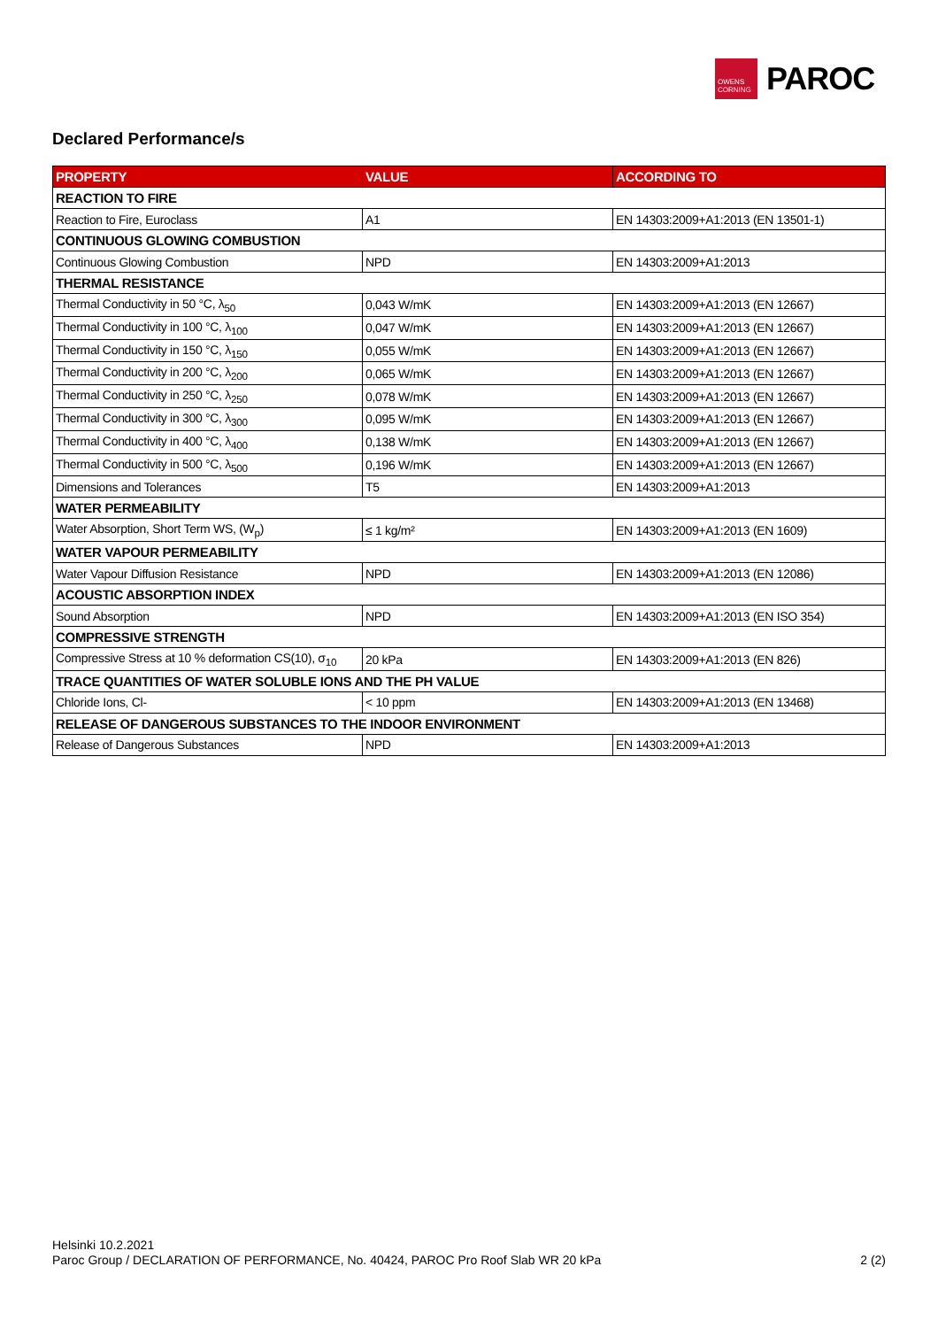OWENS
CORNING
PAROC
Declared Performance/s
| PROPERTY | VALUE | ACCORDING TO |
| --- | --- | --- |
| REACTION TO FIRE | | |
| Reaction to Fire, Euroclass | A1 | EN 14303:2009+A1:2013 (EN 13501-1) |
| CONTINUOUS GLOWING COMBUSTION | | |
| Continuous Glowing Combustion | NPD | EN 14303:2009+A1:2013 |
| THERMAL RESISTANCE | | |
| Thermal Conductivity in 50 °C, λ<sub>50</sub> | 0,043 W/mK | EN 14303:2009+A1:2013 (EN 12667) |
| Thermal Conductivity in 100 °C, λ<sub>100</sub> | 0,047 W/mK | EN 14303:2009+A1:2013 (EN 12667) |
| Thermal Conductivity in 150 °C, λ<sub>150</sub> | 0,055 W/mK | EN 14303:2009+A1:2013 (EN 12667) |
| Thermal Conductivity in 200 °C, λ<sub>200</sub> | 0,065 W/mK | EN 14303:2009+A1:2013 (EN 12667) |
| Thermal Conductivity in 250 °C, λ<sub>250</sub> | 0,078 W/mK | EN 14303:2009+A1:2013 (EN 12667) |
| Thermal Conductivity in 300 °C, λ<sub>300</sub> | 0,095 W/mK | EN 14303:2009+A1:2013 (EN 12667) |
| Thermal Conductivity in 400 °C, λ<sub>400</sub> | 0,138 W/mK | EN 14303:2009+A1:2013 (EN 12667) |
| Thermal Conductivity in 500 °C, λ<sub>500</sub> | 0,196 W/mK | EN 14303:2009+A1:2013 (EN 12667) |
| Dimensions and Tolerances | T5 | EN 14303:2009+A1:2013 |
| WATER PERMEABILITY | | |
| Water Absorption, Short Term WS, (W<sub>p</sub>) | ≤ 1 kg/m² | EN 14303:2009+A1:2013 (EN 1609) |
| WATER VAPOUR PERMEABILITY | | |
| Water Vapour Diffusion Resistance | NPD | EN 14303:2009+A1:2013 (EN 12086) |
| ACOUSTIC ABSORPTION INDEX | | |
| Sound Absorption | NPD | EN 14303:2009+A1:2013 (EN ISO 354) |
| COMPRESSIVE STRENGTH | | |
| Compressive Stress at 10 % deformation CS(10), σ<sub>10</sub> | 20 kPa | EN 14303:2009+A1:2013 (EN 826) |
| TRACE QUANTITIES OF WATER SOLUBLE IONS AND THE PH VALUE | | |
| Chloride Ions, Cl- | < 10 ppm | EN 14303:2009+A1:2013 (EN 13468) |
| RELEASE OF DANGEROUS SUBSTANCES TO THE INDOOR ENVIRONMENT | | |
| Release of Dangerous Substances | NPD | EN 14303:2009+A1:2013 |
Helsinki 10.2.2021
Paroc Group / DECLARATION OF PERFORMANCE, No. 40424, PAROC Pro Roof Slab WR 20 kPa
2 (2)